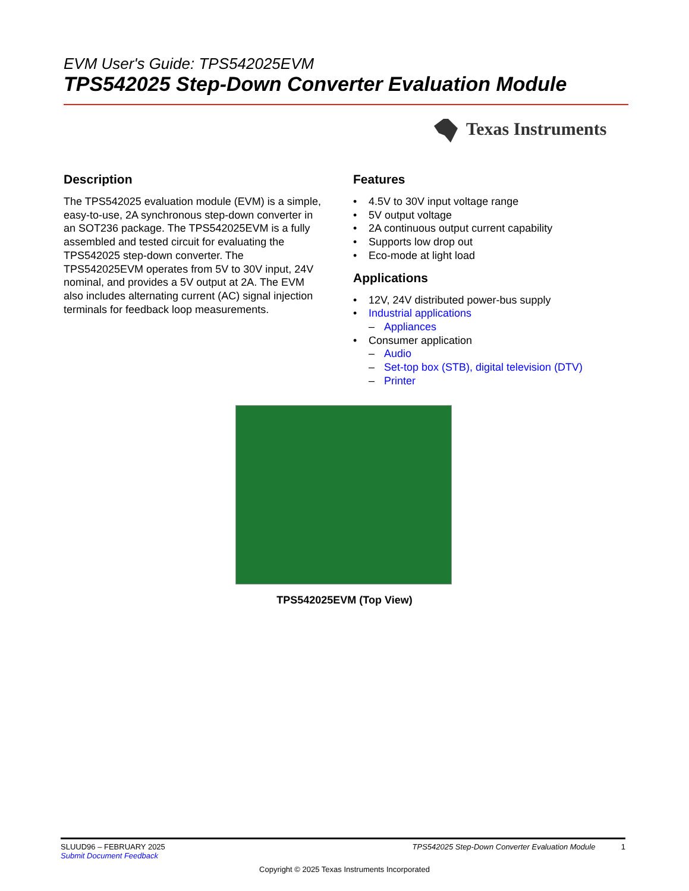EVM User's Guide: TPS542025EVM
TPS542025 Step-Down Converter Evaluation Module
Texas Instruments
Description
The TPS542025 evaluation module (EVM) is a simple, easy-to-use, 2A synchronous step-down converter in an SOT236 package. The TPS542025EVM is a fully assembled and tested circuit for evaluating the TPS542025 step-down converter. The TPS542025EVM operates from 5V to 30V input, 24V nominal, and provides a 5V output at 2A. The EVM also includes alternating current (AC) signal injection terminals for feedback loop measurements.
Features
• 4.5V to 30V input voltage range
• 5V output voltage
• 2A continuous output current capability
• Supports low drop out
• Eco-mode at light load
Applications
• 12V, 24V distributed power-bus supply
• Industrial applications
– Appliances
• Consumer application
– Audio
– Set-top box (STB), digital television (DTV)
– Printer
TPS542025EVM (Top View)
SLUUD96 – FEBRUARY 2025
Submit Document Feedback
TPS542025 Step-Down Converter Evaluation Module 1
Copyright © 2025 Texas Instruments Incorporated